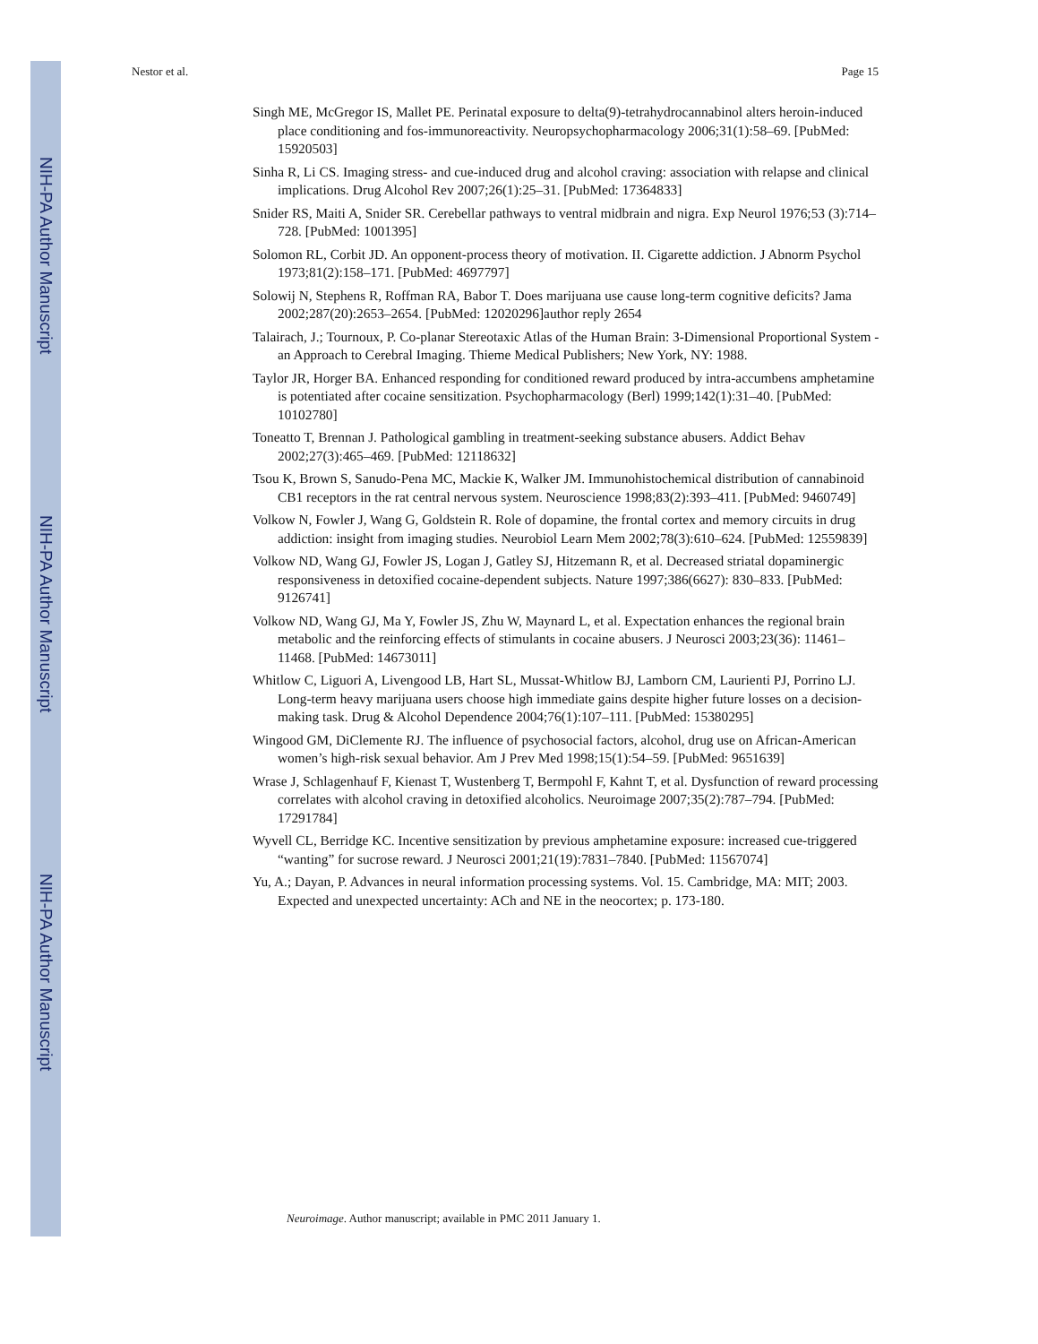NIH-PA Author Manuscript
NIH-PA Author Manuscript
NIH-PA Author Manuscript
Nestor et al. Page 15
Singh ME, McGregor IS, Mallet PE. Perinatal exposure to delta(9)-tetrahydrocannabinol alters heroin-induced place conditioning and fos-immunoreactivity. Neuropsychopharmacology 2006;31(1):58–69. [PubMed: 15920503]
Sinha R, Li CS. Imaging stress- and cue-induced drug and alcohol craving: association with relapse and clinical implications. Drug Alcohol Rev 2007;26(1):25–31. [PubMed: 17364833]
Snider RS, Maiti A, Snider SR. Cerebellar pathways to ventral midbrain and nigra. Exp Neurol 1976;53 (3):714–728. [PubMed: 1001395]
Solomon RL, Corbit JD. An opponent-process theory of motivation. II. Cigarette addiction. J Abnorm Psychol 1973;81(2):158–171. [PubMed: 4697797]
Solowij N, Stephens R, Roffman RA, Babor T. Does marijuana use cause long-term cognitive deficits? Jama 2002;287(20):2653–2654. [PubMed: 12020296]author reply 2654
Talairach, J.; Tournoux, P. Co-planar Stereotaxic Atlas of the Human Brain: 3-Dimensional Proportional System - an Approach to Cerebral Imaging. Thieme Medical Publishers; New York, NY: 1988.
Taylor JR, Horger BA. Enhanced responding for conditioned reward produced by intra-accumbens amphetamine is potentiated after cocaine sensitization. Psychopharmacology (Berl) 1999;142(1):31–40. [PubMed: 10102780]
Toneatto T, Brennan J. Pathological gambling in treatment-seeking substance abusers. Addict Behav 2002;27(3):465–469. [PubMed: 12118632]
Tsou K, Brown S, Sanudo-Pena MC, Mackie K, Walker JM. Immunohistochemical distribution of cannabinoid CB1 receptors in the rat central nervous system. Neuroscience 1998;83(2):393–411. [PubMed: 9460749]
Volkow N, Fowler J, Wang G, Goldstein R. Role of dopamine, the frontal cortex and memory circuits in drug addiction: insight from imaging studies. Neurobiol Learn Mem 2002;78(3):610–624. [PubMed: 12559839]
Volkow ND, Wang GJ, Fowler JS, Logan J, Gatley SJ, Hitzemann R, et al. Decreased striatal dopaminergic responsiveness in detoxified cocaine-dependent subjects. Nature 1997;386(6627): 830–833. [PubMed: 9126741]
Volkow ND, Wang GJ, Ma Y, Fowler JS, Zhu W, Maynard L, et al. Expectation enhances the regional brain metabolic and the reinforcing effects of stimulants in cocaine abusers. J Neurosci 2003;23(36): 11461–11468. [PubMed: 14673011]
Whitlow C, Liguori A, Livengood LB, Hart SL, Mussat-Whitlow BJ, Lamborn CM, Laurienti PJ, Porrino LJ. Long-term heavy marijuana users choose high immediate gains despite higher future losses on a decision-making task. Drug & Alcohol Dependence 2004;76(1):107–111. [PubMed: 15380295]
Wingood GM, DiClemente RJ. The influence of psychosocial factors, alcohol, drug use on African-American women’s high-risk sexual behavior. Am J Prev Med 1998;15(1):54–59. [PubMed: 9651639]
Wrase J, Schlagenhauf F, Kienast T, Wustenberg T, Bermpohl F, Kahnt T, et al. Dysfunction of reward processing correlates with alcohol craving in detoxified alcoholics. Neuroimage 2007;35(2):787–794. [PubMed: 17291784]
Wyvell CL, Berridge KC. Incentive sensitization by previous amphetamine exposure: increased cue-triggered “wanting” for sucrose reward. J Neurosci 2001;21(19):7831–7840. [PubMed: 11567074]
Yu, A.; Dayan, P. Advances in neural information processing systems. Vol. 15. Cambridge, MA: MIT; 2003. Expected and unexpected uncertainty: ACh and NE in the neocortex; p. 173-180.
Neuroimage. Author manuscript; available in PMC 2011 January 1.